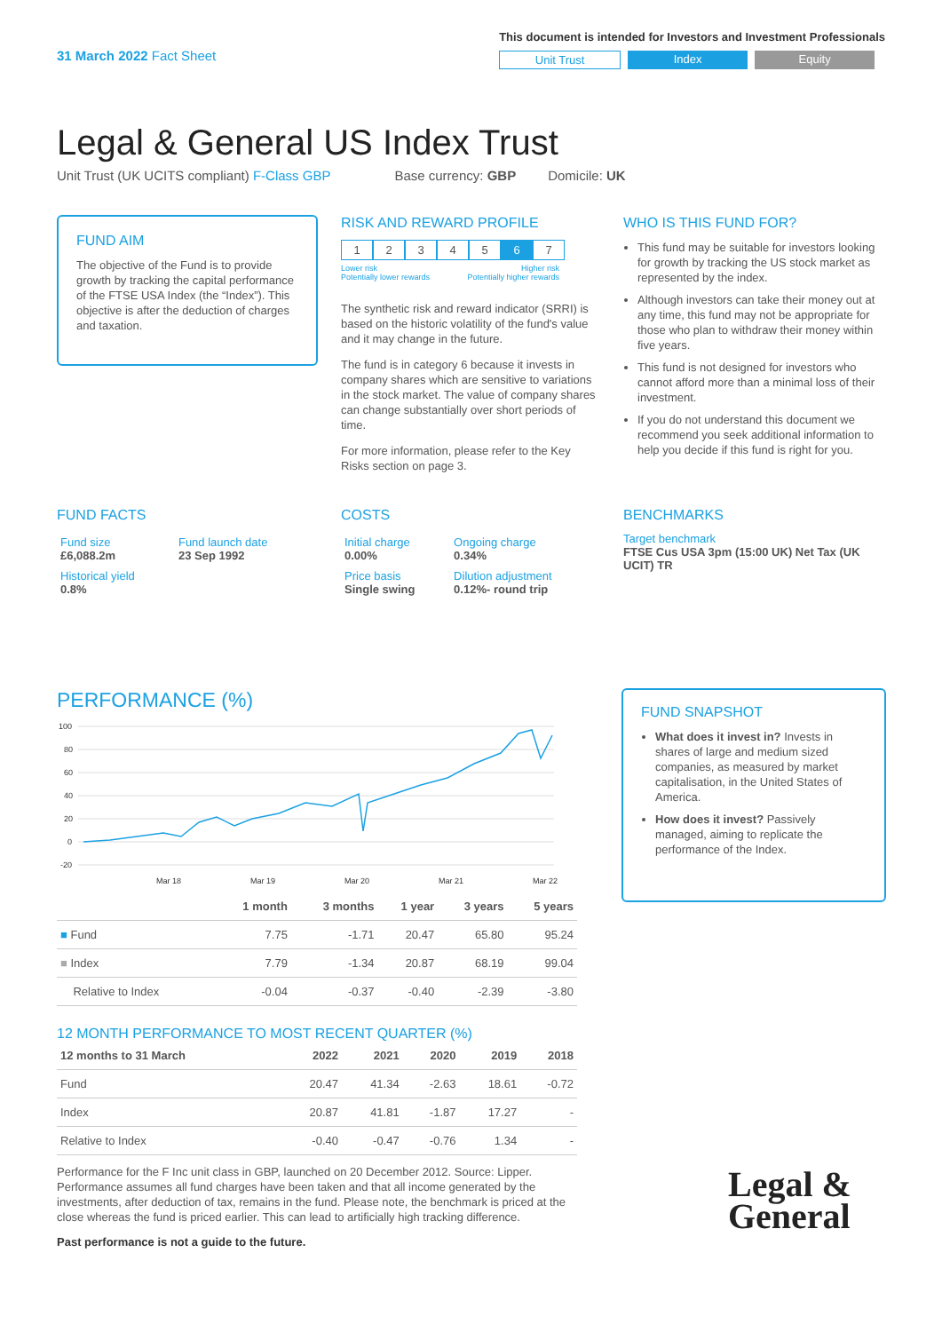31 March 2022 Fact Sheet
This document is intended for Investors and Investment Professionals
Unit Trust Index Equity
Legal & General US Index Trust
Unit Trust (UK UCITS compliant) F-Class GBP Base currency: GBP Domicile: UK
FUND AIM
The objective of the Fund is to provide growth by tracking the capital performance of the FTSE USA Index (the “Index”). This objective is after the deduction of charges and taxation.
RISK AND REWARD PROFILE
1234567
Lower risk
Potentially lower rewards Higher risk
Potentially higher rewards
The synthetic risk and reward indicator (SRRI) is based on the historic volatility of the fund's value and it may change in the future.
The fund is in category 6 because it invests in company shares which are sensitive to variations in the stock market. The value of company shares can change substantially over short periods of time.
For more information, please refer to the Key Risks section on page 3.
WHO IS THIS FUND FOR?
This fund may be suitable for investors looking for growth by tracking the US stock market as represented by the index.
Although investors can take their money out at any time, this fund may not be appropriate for those who plan to withdraw their money within five years.
This fund is not designed for investors who cannot afford more than a minimal loss of their investment.
If you do not understand this document we recommend you seek additional information to help you decide if this fund is right for you.
FUND FACTS
| Fund size £6,088.2m | Fund launch date 23 Sep 1992 |
| Historical yield 0.8% | |
COSTS
| Initial charge 0.00% | Ongoing charge 0.34% |
| Price basis Single swing | Dilution adjustment 0.12%- round trip |
BENCHMARKS
Target benchmark
FTSE Cus USA 3pm (15:00 UK) Net Tax (UK UCIT) TR
PERFORMANCE (%)
100
80
60
40
20
0
-20
Mar 18
Mar 19
Mar 20
Mar 21
Mar 22
| | 1 month | 3 months | 1 year | 3 years | 5 years |
| --- | --- | --- | --- | --- | --- |
| ■ Fund | 7.75 | -1.71 | 20.47 | 65.80 | 95.24 |
| ■ Index | 7.79 | -1.34 | 20.87 | 68.19 | 99.04 |
| Relative to Index | -0.04 | -0.37 | -0.40 | -2.39 | -3.80 |
12 MONTH PERFORMANCE TO MOST RECENT QUARTER (%)
| 12 months to 31 March | 2022 | 2021 | 2020 | 2019 | 2018 |
| --- | --- | --- | --- | --- | --- |
| Fund | 20.47 | 41.34 | -2.63 | 18.61 | -0.72 |
| Index | 20.87 | 41.81 | -1.87 | 17.27 | - |
| Relative to Index | -0.40 | -0.47 | -0.76 | 1.34 | - |
Performance for the F Inc unit class in GBP, launched on 20 December 2012. Source: Lipper. Performance assumes all fund charges have been taken and that all income generated by the investments, after deduction of tax, remains in the fund. Please note, the benchmark is priced at the close whereas the fund is priced earlier. This can lead to artificially high tracking difference.
Past performance is not a guide to the future.
FUND SNAPSHOT
What does it invest in? Invests in shares of large and medium sized companies, as measured by market capitalisation, in the United States of America.
How does it invest? Passively managed, aiming to replicate the performance of the Index.
Legal &
General